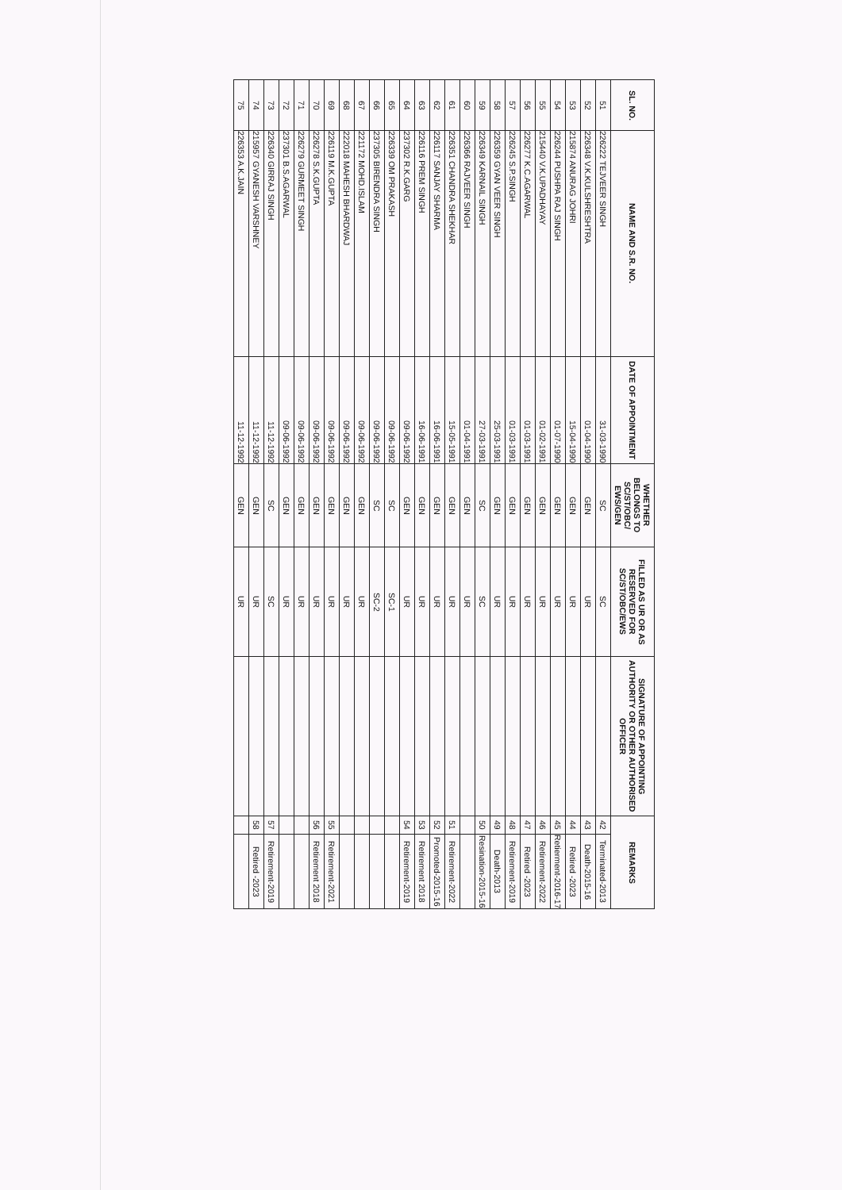| SL. NO. | NAME AND S.R. NO. | DATE OF APPOINTMENT | WHETHER BELONGS TO SC/ST/OBC/ EWS/GEN | FILLED AS UR OR AS RESERVED FOR SC/ST/OBC/EWS | SIGNATURE OF APPOINTING AUTHORITY OR OTHER AUTHORISED OFFICER | REMARKS | |
| --- | --- | --- | --- | --- | --- | --- | --- |
| 51 | 226222 TEJVEER SINGH | 31-03-1990 | SC | SC | | 42 | Terminated-2013 |
| 52 | 226348 V.K.KULSHRESHTRA | 01-04-1990 | GEN | UR | | 43 | Death-2015-16 |
| 53 | 215874 ANURAG JOHRI | 15-04-1990 | GEN | UR | | 44 | Retired -2023 |
| 54 | 226244 PUSHPA RAJ SINGH | 01-07-1990 | GEN | UR | | 45 | Retierment-2016-17 |
| 55 | 215440 V.K.UPADHAYAY | 01-02-1991 | GEN | UR | | 46 | Retirement-2022 |
| 56 | 226277 K.C.AGARWAL | 01-03-1991 | GEN | UR | | 47 | Retired -2023 |
| 57 | 226245 S.P.SINGH | 01-03-1991 | GEN | UR | | 48 | Retirement-2019 |
| 58 | 226359 GYAN VEER SINGH | 25-03-1991 | GEN | UR | | 49 | Death-2013 |
| 59 | 226349 KARNAIL SINGH | 27-03-1991 | SC | SC | | 50 | Resination-2015-16 |
| 60 | 226366 RAJVEER SINGH | 01-04-1991 | GEN | UR | | | |
| 61 | 226351 CHANDRA SHEKHAR | 15-05-1991 | GEN | UR | | 51 | Retirement-2022 |
| 62 | 226117 SANJAY SHARMA | 16-06-1991 | GEN | UR | | 52 | Promoted-2015-16 |
| 63 | 226116 PREM SINGH | 16-06-1991 | GEN | UR | | 53 | Retirement 2018 |
| 64 | 237302 R.K.GARG | 09-06-1992 | GEN | UR | | 54 | Retirement-2019 |
| 65 | 226339 OM PRAKASH | 09-06-1992 | SC | SC-1 | | | |
| 66 | 237305 BIRENDRA SINGH | 09-06-1992 | SC | SC-2 | | | |
| 67 | 221172 MOHD.ISLAM | 09-06-1992 | GEN | UR | | | |
| 68 | 222018 MAHESH BHARDWAJ | 09-06-1992 | GEN | UR | | | |
| 69 | 226119 M.K.GUPTA | 09-06-1992 | GEN | UR | | 55 | Retirement-2021 |
| 70 | 226278 S.K.GUPTA | 09-06-1992 | GEN | UR | | 56 | Retirement 2018 |
| 71 | 226279 GURMEET SINGH | 09-06-1992 | GEN | UR | | | |
| 72 | 237301 B.S.AGARWAL | 09-06-1992 | GEN | UR | | | |
| 73 | 226340 GIRRAJ SINGH | 11-12-1992 | SC | SC | | 57 | Retirement-2019 |
| 74 | 215957 GYANESH VARSHNEY | 11-12-1992 | GEN | UR | | 58 | Retired -2023 |
| 75 | 226353 A.K.JAIN | 11-12-1992 | GEN | UR | | | |